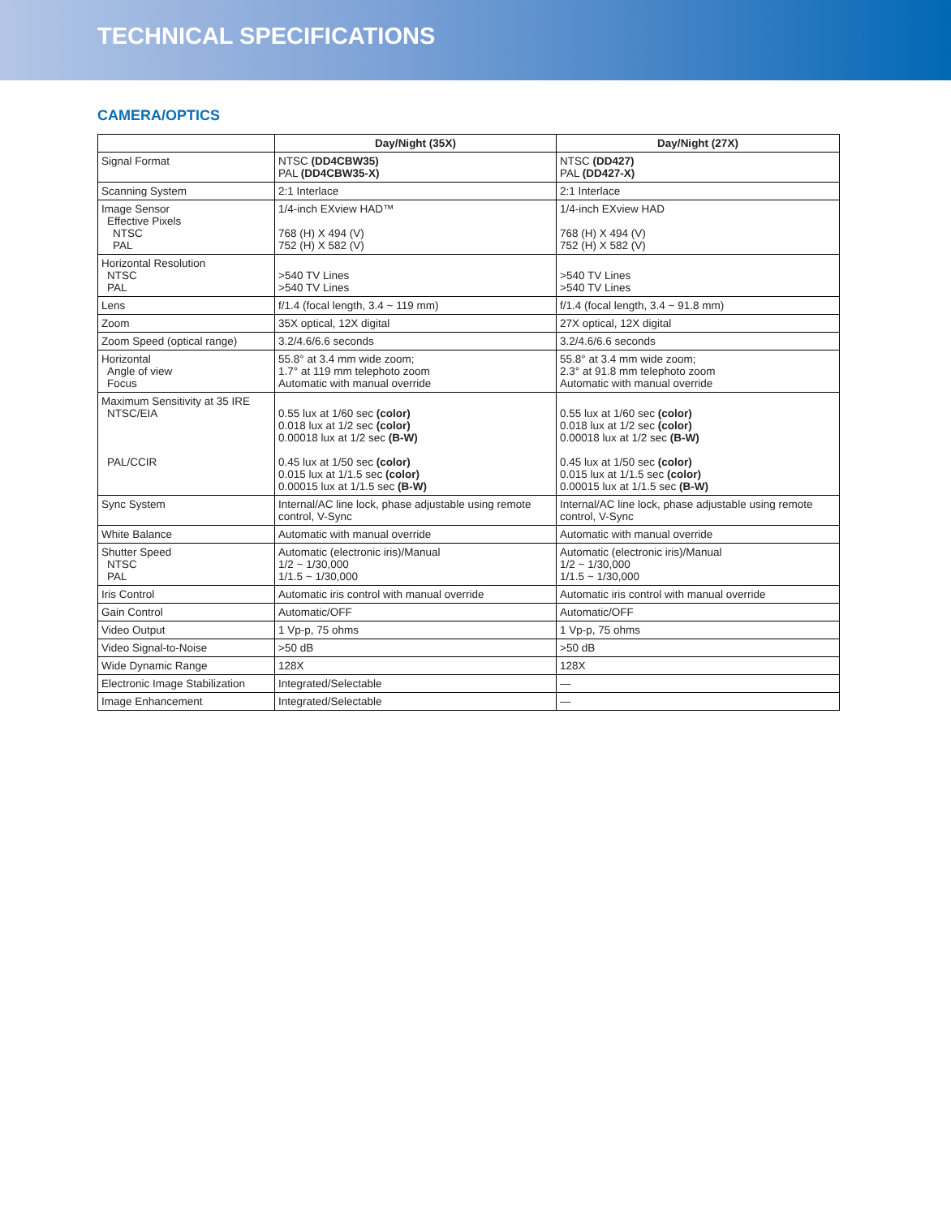TECHNICAL SPECIFICATIONS
CAMERA/OPTICS
| | Day/Night (35X) | Day/Night (27X) |
| --- | --- | --- |
| Signal Format | NTSC (DD4CBW35) PAL (DD4CBW35-X) | NTSC (DD427) PAL (DD427-X) |
| Scanning System | 2:1 Interlace | 2:1 Interlace |
| Image Sensor Effective Pixels NTSC PAL | 1/4-inch EXview HAD™ 768 (H) X 494 (V) 752 (H) X 582 (V) | 1/4-inch EXview HAD 768 (H) X 494 (V) 752 (H) X 582 (V) |
| Horizontal Resolution NTSC PAL | >540 TV Lines >540 TV Lines | >540 TV Lines >540 TV Lines |
| Lens | f/1.4 (focal length, 3.4 ~ 119 mm) | f/1.4 (focal length, 3.4 ~ 91.8 mm) |
| Zoom | 35X optical, 12X digital | 27X optical, 12X digital |
| Zoom Speed (optical range) | 3.2/4.6/6.6 seconds | 3.2/4.6/6.6 seconds |
| Horizontal Angle of view Focus | 55.8° at 3.4 mm wide zoom; 1.7° at 119 mm telephoto zoom Automatic with manual override | 55.8° at 3.4 mm wide zoom; 2.3° at 91.8 mm telephoto zoom Automatic with manual override |
| Maximum Sensitivity at 35 IRE NTSC/EIA PAL/CCIR | 0.55 lux at 1/60 sec (color) 0.018 lux at 1/2 sec (color) 0.00018 lux at 1/2 sec (B-W) 0.45 lux at 1/50 sec (color) 0.015 lux at 1/1.5 sec (color) 0.00015 lux at 1/1.5 sec (B-W) | 0.55 lux at 1/60 sec (color) 0.018 lux at 1/2 sec (color) 0.00018 lux at 1/2 sec (B-W) 0.45 lux at 1/50 sec (color) 0.015 lux at 1/1.5 sec (color) 0.00015 lux at 1/1.5 sec (B-W) |
| Sync System | Internal/AC line lock, phase adjustable using remote control, V-Sync | Internal/AC line lock, phase adjustable using remote control, V-Sync |
| White Balance | Automatic with manual override | Automatic with manual override |
| Shutter Speed NTSC PAL | Automatic (electronic iris)/Manual 1/2 ~ 1/30,000 1/1.5 ~ 1/30,000 | Automatic (electronic iris)/Manual 1/2 ~ 1/30,000 1/1.5 ~ 1/30,000 |
| Iris Control | Automatic iris control with manual override | Automatic iris control with manual override |
| Gain Control | Automatic/OFF | Automatic/OFF |
| Video Output | 1 Vp-p, 75 ohms | 1 Vp-p, 75 ohms |
| Video Signal-to-Noise | >50 dB | >50 dB |
| Wide Dynamic Range | 128X | 128X |
| Electronic Image Stabilization | Integrated/Selectable | — |
| Image Enhancement | Integrated/Selectable | — |